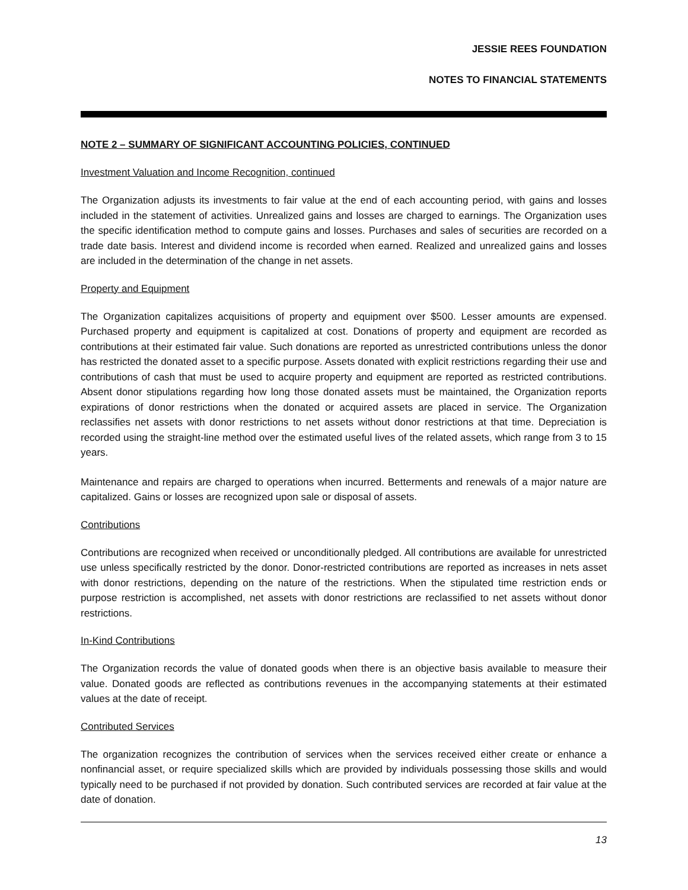JESSIE REES FOUNDATION
NOTES TO FINANCIAL STATEMENTS
NOTE 2 – SUMMARY OF SIGNIFICANT ACCOUNTING POLICIES, CONTINUED
Investment Valuation and Income Recognition, continued
The Organization adjusts its investments to fair value at the end of each accounting period, with gains and losses included in the statement of activities. Unrealized gains and losses are charged to earnings. The Organization uses the specific identification method to compute gains and losses. Purchases and sales of securities are recorded on a trade date basis. Interest and dividend income is recorded when earned. Realized and unrealized gains and losses are included in the determination of the change in net assets.
Property and Equipment
The Organization capitalizes acquisitions of property and equipment over $500. Lesser amounts are expensed. Purchased property and equipment is capitalized at cost. Donations of property and equipment are recorded as contributions at their estimated fair value. Such donations are reported as unrestricted contributions unless the donor has restricted the donated asset to a specific purpose. Assets donated with explicit restrictions regarding their use and contributions of cash that must be used to acquire property and equipment are reported as restricted contributions. Absent donor stipulations regarding how long those donated assets must be maintained, the Organization reports expirations of donor restrictions when the donated or acquired assets are placed in service. The Organization reclassifies net assets with donor restrictions to net assets without donor restrictions at that time. Depreciation is recorded using the straight-line method over the estimated useful lives of the related assets, which range from 3 to 15 years.
Maintenance and repairs are charged to operations when incurred. Betterments and renewals of a major nature are capitalized. Gains or losses are recognized upon sale or disposal of assets.
Contributions
Contributions are recognized when received or unconditionally pledged. All contributions are available for unrestricted use unless specifically restricted by the donor. Donor-restricted contributions are reported as increases in nets asset with donor restrictions, depending on the nature of the restrictions. When the stipulated time restriction ends or purpose restriction is accomplished, net assets with donor restrictions are reclassified to net assets without donor restrictions.
In-Kind Contributions
The Organization records the value of donated goods when there is an objective basis available to measure their value. Donated goods are reflected as contributions revenues in the accompanying statements at their estimated values at the date of receipt.
Contributed Services
The organization recognizes the contribution of services when the services received either create or enhance a nonfinancial asset, or require specialized skills which are provided by individuals possessing those skills and would typically need to be purchased if not provided by donation. Such contributed services are recorded at fair value at the date of donation.
13